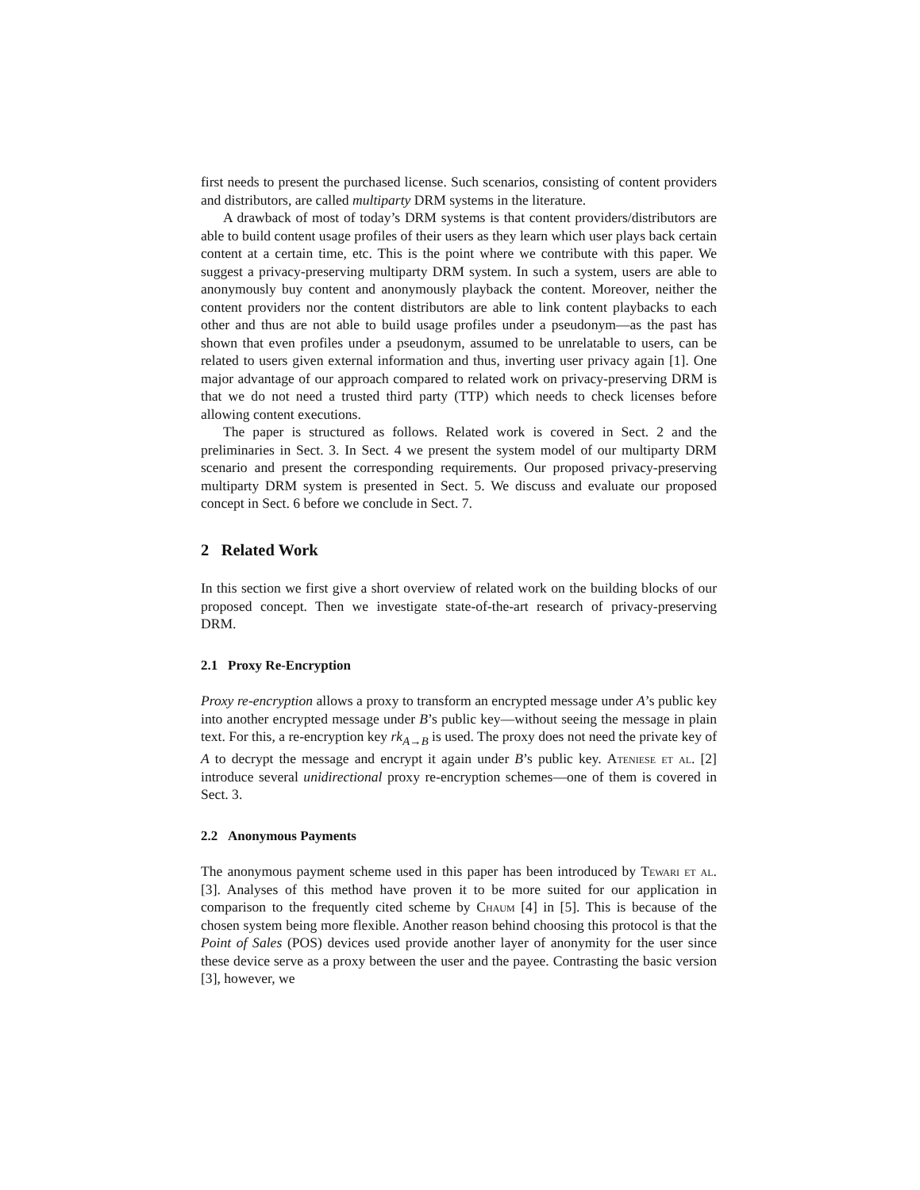first needs to present the purchased license. Such scenarios, consisting of content providers and distributors, are called multiparty DRM systems in the literature.
A drawback of most of today’s DRM systems is that content providers/distributors are able to build content usage profiles of their users as they learn which user plays back certain content at a certain time, etc. This is the point where we contribute with this paper. We suggest a privacy-preserving multiparty DRM system. In such a system, users are able to anonymously buy content and anonymously playback the content. Moreover, neither the content providers nor the content distributors are able to link content playbacks to each other and thus are not able to build usage profiles under a pseudonym—as the past has shown that even profiles under a pseudonym, assumed to be unrelatable to users, can be related to users given external information and thus, inverting user privacy again [1]. One major advantage of our approach compared to related work on privacy-preserving DRM is that we do not need a trusted third party (TTP) which needs to check licenses before allowing content executions.
The paper is structured as follows. Related work is covered in Sect. 2 and the preliminaries in Sect. 3. In Sect. 4 we present the system model of our multiparty DRM scenario and present the corresponding requirements. Our proposed privacy-preserving multiparty DRM system is presented in Sect. 5. We discuss and evaluate our proposed concept in Sect. 6 before we conclude in Sect. 7.
2 Related Work
In this section we first give a short overview of related work on the building blocks of our proposed concept. Then we investigate state-of-the-art research of privacy-preserving DRM.
2.1 Proxy Re-Encryption
Proxy re-encryption allows a proxy to transform an encrypted message under A’s public key into another encrypted message under B’s public key—without seeing the message in plain text. For this, a re-encryption key rk<sub>A→B</sub> is used. The proxy does not need the private key of A to decrypt the message and encrypt it again under B’s public key. Ateniese et al. [2] introduce several unidirectional proxy re-encryption schemes—one of them is covered in Sect. 3.
2.2 Anonymous Payments
The anonymous payment scheme used in this paper has been introduced by Tewari et al. [3]. Analyses of this method have proven it to be more suited for our application in comparison to the frequently cited scheme by Chaum [4] in [5]. This is because of the chosen system being more flexible. Another reason behind choosing this protocol is that the Point of Sales (POS) devices used provide another layer of anonymity for the user since these device serve as a proxy between the user and the payee. Contrasting the basic version [3], however, we